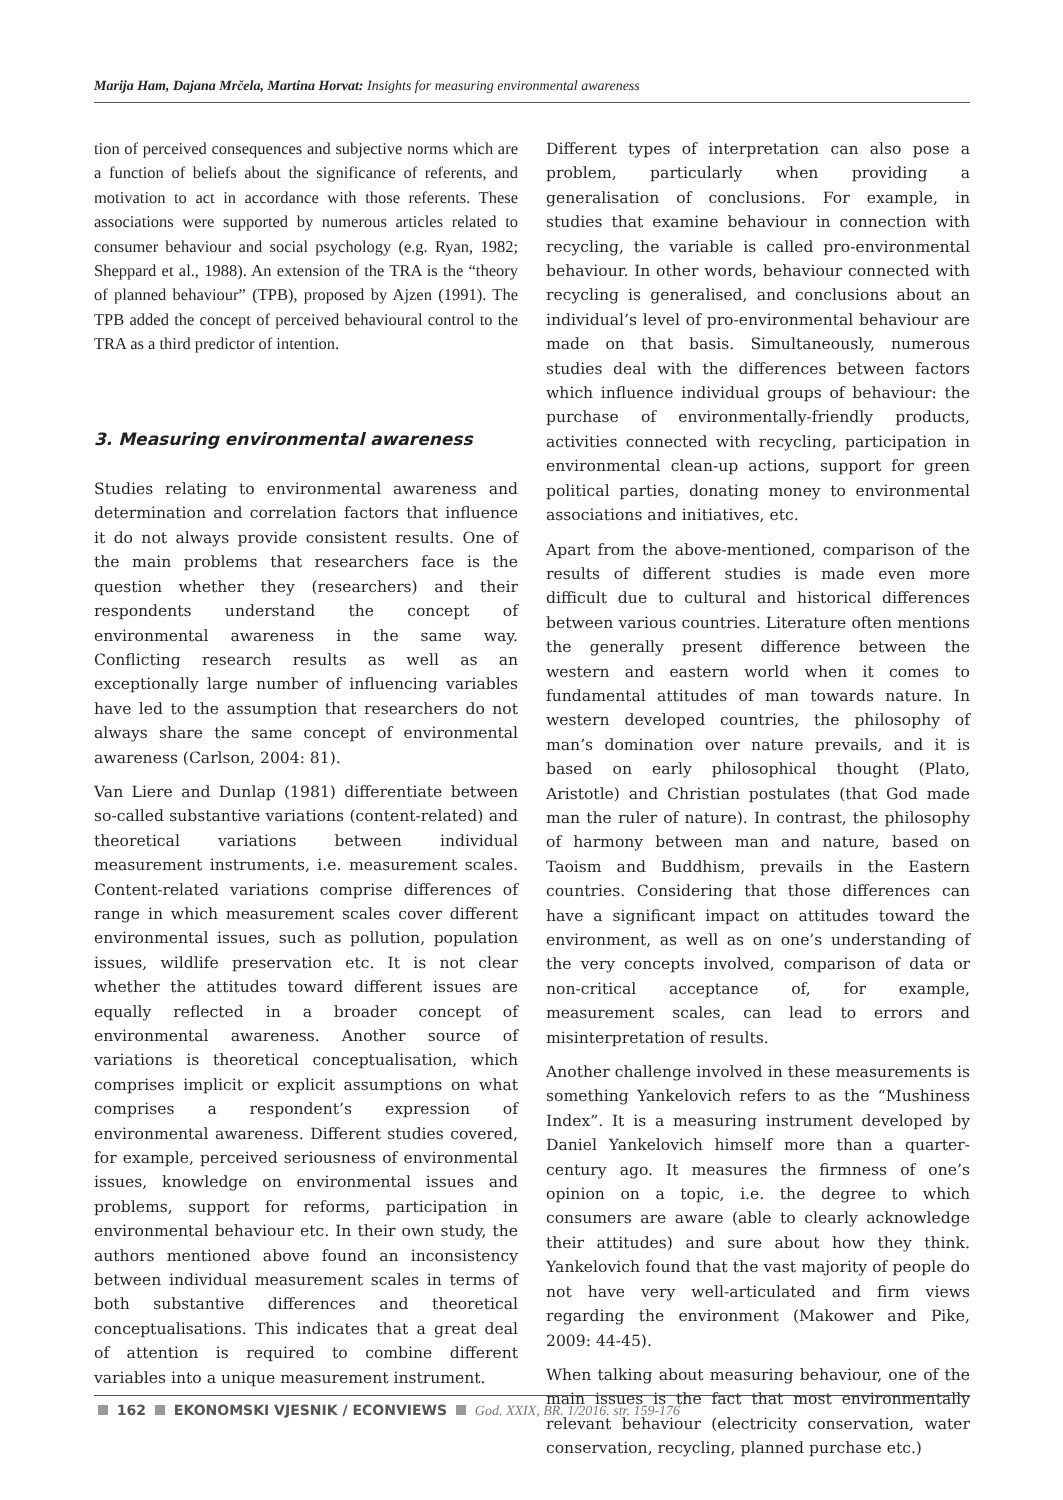Marija Ham, Dajana Mrčela, Martina Horvat: Insights for measuring environmental awareness
tion of perceived consequences and subjective norms which are a function of beliefs about the significance of referents, and motivation to act in accordance with those referents. These associations were supported by numerous articles related to consumer behaviour and social psychology (e.g. Ryan, 1982; Sheppard et al., 1988). An extension of the TRA is the “theory of planned behaviour” (TPB), proposed by Ajzen (1991). The TPB added the concept of perceived behavioural control to the TRA as a third predictor of intention.
3. Measuring environmental awareness
Studies relating to environmental awareness and determination and correlation factors that influence it do not always provide consistent results. One of the main problems that researchers face is the question whether they (researchers) and their respondents understand the concept of environmental awareness in the same way. Conflicting research results as well as an exceptionally large number of influencing variables have led to the assumption that researchers do not always share the same concept of environmental awareness (Carlson, 2004: 81).
Van Liere and Dunlap (1981) differentiate between so-called substantive variations (content-related) and theoretical variations between individual measurement instruments, i.e. measurement scales. Content-related variations comprise differences of range in which measurement scales cover different environmental issues, such as pollution, population issues, wildlife preservation etc. It is not clear whether the attitudes toward different issues are equally reflected in a broader concept of environmental awareness. Another source of variations is theoretical conceptualisation, which comprises implicit or explicit assumptions on what comprises a respondent’s expression of environmental awareness. Different studies covered, for example, perceived seriousness of environmental issues, knowledge on environmental issues and problems, support for reforms, participation in environmental behaviour etc. In their own study, the authors mentioned above found an inconsistency between individual measurement scales in terms of both substantive differences and theoretical conceptualisations. This indicates that a great deal of attention is required to combine different variables into a unique measurement instrument.
Different types of interpretation can also pose a problem, particularly when providing a generalisation of conclusions. For example, in studies that examine behaviour in connection with recycling, the variable is called pro-environmental behaviour. In other words, behaviour connected with recycling is generalised, and conclusions about an individual’s level of pro-environmental behaviour are made on that basis. Simultaneously, numerous studies deal with the differences between factors which influence individual groups of behaviour: the purchase of environmentally-friendly products, activities connected with recycling, participation in environmental clean-up actions, support for green political parties, donating money to environmental associations and initiatives, etc.
Apart from the above-mentioned, comparison of the results of different studies is made even more difficult due to cultural and historical differences between various countries. Literature often mentions the generally present difference between the western and eastern world when it comes to fundamental attitudes of man towards nature. In western developed countries, the philosophy of man’s domination over nature prevails, and it is based on early philosophical thought (Plato, Aristotle) and Christian postulates (that God made man the ruler of nature). In contrast, the philosophy of harmony between man and nature, based on Taoism and Buddhism, prevails in the Eastern countries. Considering that those differences can have a significant impact on attitudes toward the environment, as well as on one’s understanding of the very concepts involved, comparison of data or non-critical acceptance of, for example, measurement scales, can lead to errors and misinterpretation of results.
Another challenge involved in these measurements is something Yankelovich refers to as the “Mushiness Index”. It is a measuring instrument developed by Daniel Yankelovich himself more than a quarter-century ago. It measures the firmness of one’s opinion on a topic, i.e. the degree to which consumers are aware (able to clearly acknowledge their attitudes) and sure about how they think. Yankelovich found that the vast majority of people do not have very well-articulated and firm views regarding the environment (Makower and Pike, 2009: 44-45).
When talking about measuring behaviour, one of the main issues is the fact that most environmentally relevant behaviour (electricity conservation, water conservation, recycling, planned purchase etc.)
162 EKONOMSKI VJESNIK / ECONVIEWS God. XXIX, BR. 1/2016. str. 159-176